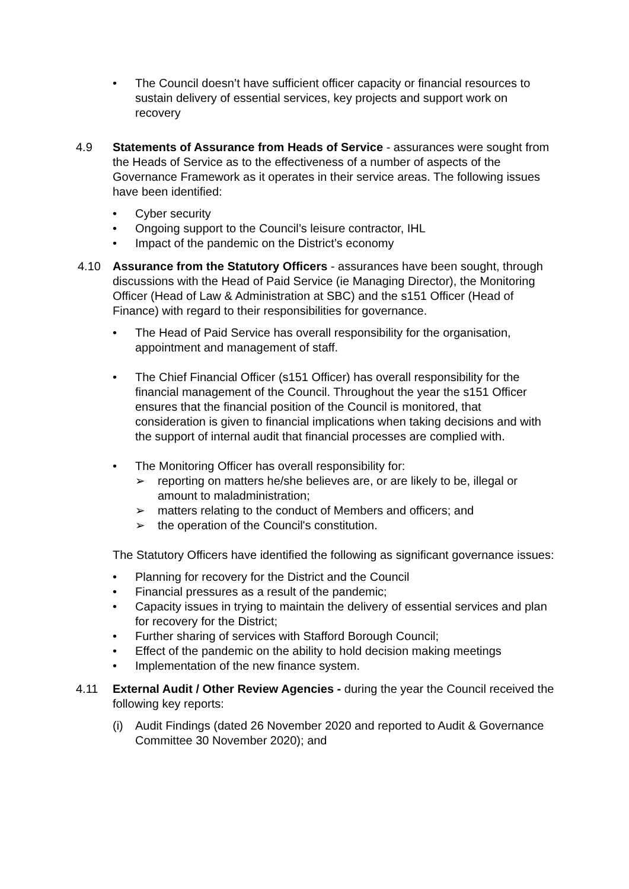• The Council doesn’t have sufficient officer capacity or financial resources to sustain delivery of essential services, key projects and support work on recovery
4.9 Statements of Assurance from Heads of Service - assurances were sought from the Heads of Service as to the effectiveness of a number of aspects of the Governance Framework as it operates in their service areas. The following issues have been identified:
• Cyber security
• Ongoing support to the Council’s leisure contractor, IHL
• Impact of the pandemic on the District’s economy
4.10 Assurance from the Statutory Officers - assurances have been sought, through discussions with the Head of Paid Service (ie Managing Director), the Monitoring Officer (Head of Law & Administration at SBC) and the s151 Officer (Head of Finance) with regard to their responsibilities for governance.
• The Head of Paid Service has overall responsibility for the organisation, appointment and management of staff.
• The Chief Financial Officer (s151 Officer) has overall responsibility for the financial management of the Council. Throughout the year the s151 Officer ensures that the financial position of the Council is monitored, that consideration is given to financial implications when taking decisions and with the support of internal audit that financial processes are complied with.
• The Monitoring Officer has overall responsibility for:
➢ reporting on matters he/she believes are, or are likely to be, illegal or amount to maladministration;
➢ matters relating to the conduct of Members and officers; and
➢ the operation of the Council's constitution.
The Statutory Officers have identified the following as significant governance issues:
• Planning for recovery for the District and the Council
• Financial pressures as a result of the pandemic;
• Capacity issues in trying to maintain the delivery of essential services and plan for recovery for the District;
• Further sharing of services with Stafford Borough Council;
• Effect of the pandemic on the ability to hold decision making meetings
• Implementation of the new finance system.
4.11 External Audit / Other Review Agencies - during the year the Council received the following key reports:
(i) Audit Findings (dated 26 November 2020 and reported to Audit & Governance Committee 30 November 2020); and